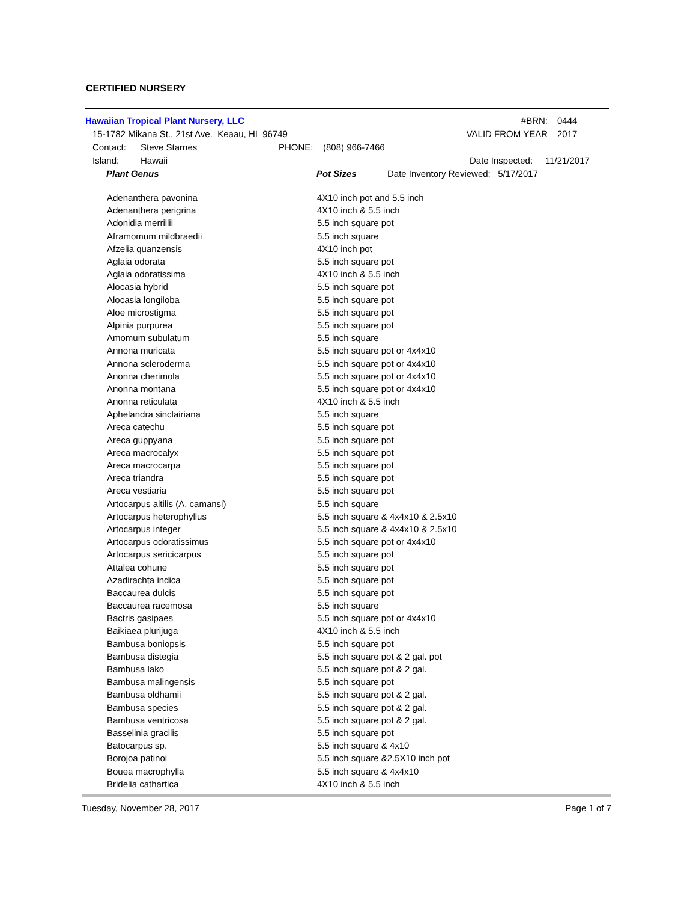CERTIFIED NURSERY
Hawaiian Tropical Plant Nursery, LLC #BRN: 0444
15-1782 Mikana St., 21st Ave. Keaau, HI 96749 VALID FROM YEAR 2017
Contact: Steve Starnes PHONE: (808) 966-7466
Island: Hawaii Date Inspected: 11/21/2017
Plant Genus Pot Sizes Date Inventory Reviewed: 5/17/2017
| Adenanthera pavonina | 4X10 inch pot and 5.5 inch |
| Adenanthera perigrina | 4X10 inch & 5.5 inch |
| Adonidia merrillii | 5.5 inch square pot |
| Aframomum mildbraedii | 5.5 inch square |
| Afzelia quanzensis | 4X10 inch pot |
| Aglaia odorata | 5.5 inch square pot |
| Aglaia odoratissima | 4X10 inch & 5.5 inch |
| Alocasia hybrid | 5.5 inch square pot |
| Alocasia longiloba | 5.5 inch square pot |
| Aloe microstigma | 5.5 inch square pot |
| Alpinia purpurea | 5.5 inch square pot |
| Amomum subulatum | 5.5 inch square |
| Annona muricata | 5.5 inch square pot or 4x4x10 |
| Annona scleroderma | 5.5 inch square pot or 4x4x10 |
| Anonna cherimola | 5.5 inch square pot or 4x4x10 |
| Anonna montana | 5.5 inch square pot or 4x4x10 |
| Anonna reticulata | 4X10 inch & 5.5 inch |
| Aphelandra sinclairiana | 5.5 inch square |
| Areca catechu | 5.5 inch square pot |
| Areca guppyana | 5.5 inch square pot |
| Areca macrocalyx | 5.5 inch square pot |
| Areca macrocarpa | 5.5 inch square pot |
| Areca triandra | 5.5 inch square pot |
| Areca vestiaria | 5.5 inch square pot |
| Artocarpus altilis (A. camansi) | 5.5 inch square |
| Artocarpus heterophyllus | 5.5 inch square & 4x4x10 & 2.5x10 |
| Artocarpus integer | 5.5 inch square & 4x4x10 & 2.5x10 |
| Artocarpus odoratissimus | 5.5 inch square pot or 4x4x10 |
| Artocarpus sericicarpus | 5.5 inch square pot |
| Attalea cohune | 5.5 inch square pot |
| Azadirachta indica | 5.5 inch square pot |
| Baccaurea dulcis | 5.5 inch square pot |
| Baccaurea racemosa | 5.5 inch square |
| Bactris gasipaes | 5.5 inch square pot or 4x4x10 |
| Baikiaea plurijuga | 4X10 inch & 5.5 inch |
| Bambusa boniopsis | 5.5 inch square pot |
| Bambusa distegia | 5.5 inch square pot & 2 gal. pot |
| Bambusa lako | 5.5 inch square pot & 2 gal. |
| Bambusa malingensis | 5.5 inch square pot |
| Bambusa oldhamii | 5.5 inch square pot & 2 gal. |
| Bambusa species | 5.5 inch square pot & 2 gal. |
| Bambusa ventricosa | 5.5 inch square pot & 2 gal. |
| Basselinia gracilis | 5.5 inch square pot |
| Batocarpus sp. | 5.5 inch square & 4x10 |
| Borojoa patinoi | 5.5 inch square &2.5X10 inch pot |
| Bouea macrophylla | 5.5 inch square & 4x4x10 |
| Bridelia cathartica | 4X10 inch & 5.5 inch |
Tuesday, November 28, 2017 Page 1 of 7